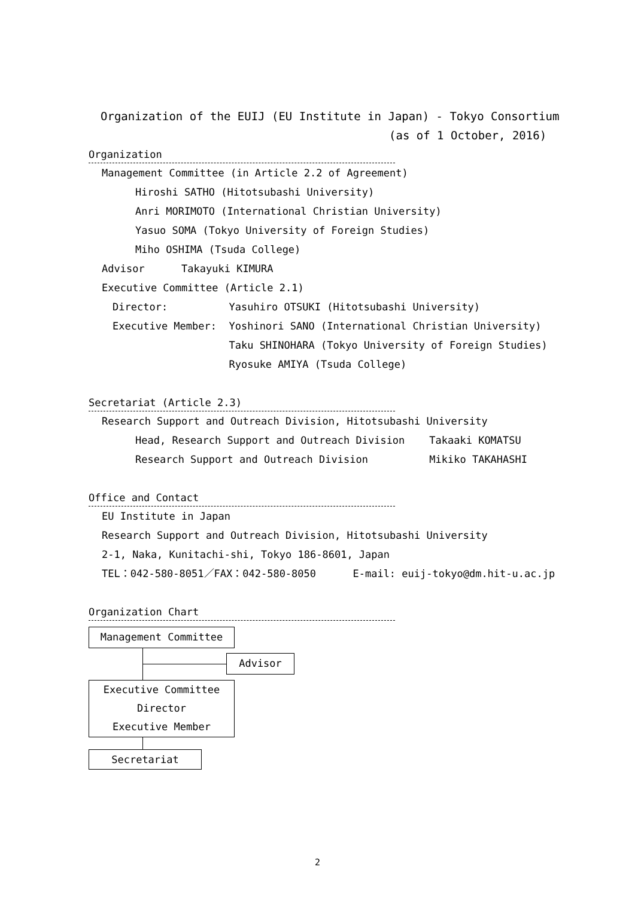Organization of the EUIJ (EU Institute in Japan) - Tokyo Consortium
(as of 1 October, 2016)
Organization
Management Committee (in Article 2.2 of Agreement)
Hiroshi SATHO (Hitotsubashi University)
Anri MORIMOTO (International Christian University)
Yasuo SOMA (Tokyo University of Foreign Studies)
Miho OSHIMA (Tsuda College)
Advisor Takayuki KIMURA
Executive Committee (Article 2.1)
Director: Yasuhiro OTSUKI (Hitotsubashi University)
Executive Member: Yoshinori SANO (International Christian University)
Taku SHINOHARA (Tokyo University of Foreign Studies)
Ryosuke AMIYA (Tsuda College)
Secretariat (Article 2.3)
Research Support and Outreach Division, Hitotsubashi University
Head, Research Support and Outreach Division Takaaki KOMATSU
Research Support and Outreach Division Mikiko TAKAHASHI
Office and Contact
EU Institute in Japan
Research Support and Outreach Division, Hitotsubashi University
2-1, Naka, Kunitachi-shi, Tokyo 186-8601, Japan
TEL：042-580-8051／FAX：042-580-8050 E-mail: euij-tokyo@dm.hit-u.ac.jp
Organization Chart
Management Committee
Advisor
Executive Committee
Director
Executive Member
Secretariat
2